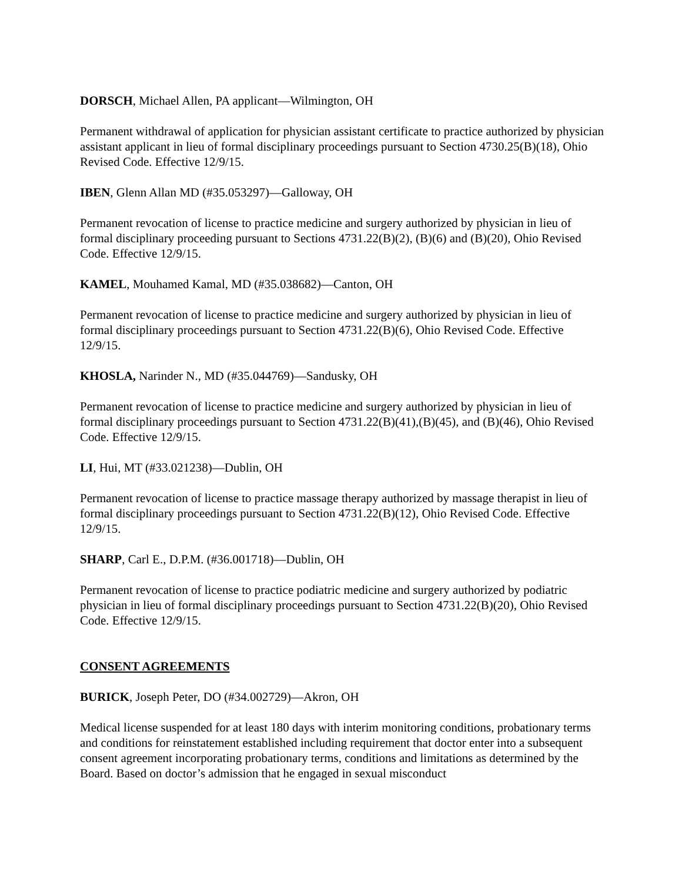DORSCH, Michael Allen, PA applicant—Wilmington, OH
Permanent withdrawal of application for physician assistant certificate to practice authorized by physician assistant applicant in lieu of formal disciplinary proceedings pursuant to Section 4730.25(B)(18), Ohio Revised Code. Effective 12/9/15.
IBEN, Glenn Allan MD (#35.053297)—Galloway, OH
Permanent revocation of license to practice medicine and surgery authorized by physician in lieu of formal disciplinary proceeding pursuant to Sections 4731.22(B)(2), (B)(6) and (B)(20), Ohio Revised Code. Effective 12/9/15.
KAMEL, Mouhamed Kamal, MD (#35.038682)—Canton, OH
Permanent revocation of license to practice medicine and surgery authorized by physician in lieu of formal disciplinary proceedings pursuant to Section 4731.22(B)(6), Ohio Revised Code. Effective 12/9/15.
KHOSLA, Narinder N., MD (#35.044769)—Sandusky, OH
Permanent revocation of license to practice medicine and surgery authorized by physician in lieu of formal disciplinary proceedings pursuant to Section 4731.22(B)(41),(B)(45), and (B)(46), Ohio Revised Code. Effective 12/9/15.
LI, Hui, MT (#33.021238)—Dublin, OH
Permanent revocation of license to practice massage therapy authorized by massage therapist in lieu of formal disciplinary proceedings pursuant to Section 4731.22(B)(12), Ohio Revised Code. Effective 12/9/15.
SHARP, Carl E., D.P.M. (#36.001718)—Dublin, OH
Permanent revocation of license to practice podiatric medicine and surgery authorized by podiatric physician in lieu of formal disciplinary proceedings pursuant to Section 4731.22(B)(20), Ohio Revised Code. Effective 12/9/15.
CONSENT AGREEMENTS
BURICK, Joseph Peter, DO (#34.002729)—Akron, OH
Medical license suspended for at least 180 days with interim monitoring conditions, probationary terms and conditions for reinstatement established including requirement that doctor enter into a subsequent consent agreement incorporating probationary terms, conditions and limitations as determined by the Board. Based on doctor’s admission that he engaged in sexual misconduct